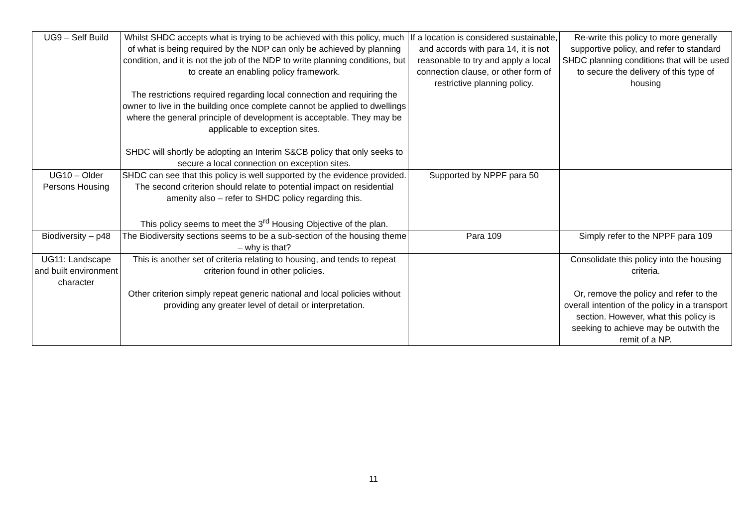| UG9 – Self Build | Whilst SHDC accepts what is trying to be achieved with this policy, much of what is being required by the NDP can only be achieved by planning condition, and it is not the job of the NDP to write planning conditions, but to create an enabling policy framework. The restrictions required regarding local connection and requiring the owner to live in the building once complete cannot be applied to dwellings where the general principle of development is acceptable. They may be applicable to exception sites. SHDC will shortly be adopting an Interim S&CB policy that only seeks to secure a local connection on exception sites. | If a location is considered sustainable, and accords with para 14, it is not reasonable to try and apply a local connection clause, or other form of restrictive planning policy. | Re-write this policy to more generally supportive policy, and refer to standard SHDC planning conditions that will be used to secure the delivery of this type of housing |
| UG10 – Older Persons Housing | SHDC can see that this policy is well supported by the evidence provided. The second criterion should relate to potential impact on residential amenity also – refer to SHDC policy regarding this. This policy seems to meet the 3<sup>rd</sup> Housing Objective of the plan. | Supported by NPPF para 50 | |
| Biodiversity – p48 | The Biodiversity sections seems to be a sub-section of the housing theme – why is that? | Para 109 | Simply refer to the NPPF para 109 |
| UG11: Landscape and built environment character | This is another set of criteria relating to housing, and tends to repeat criterion found in other policies. Other criterion simply repeat generic national and local policies without providing any greater level of detail or interpretation. | | Consolidate this policy into the housing criteria. Or, remove the policy and refer to the overall intention of the policy in a transport section. However, what this policy is seeking to achieve may be outwith the remit of a NP. |
11